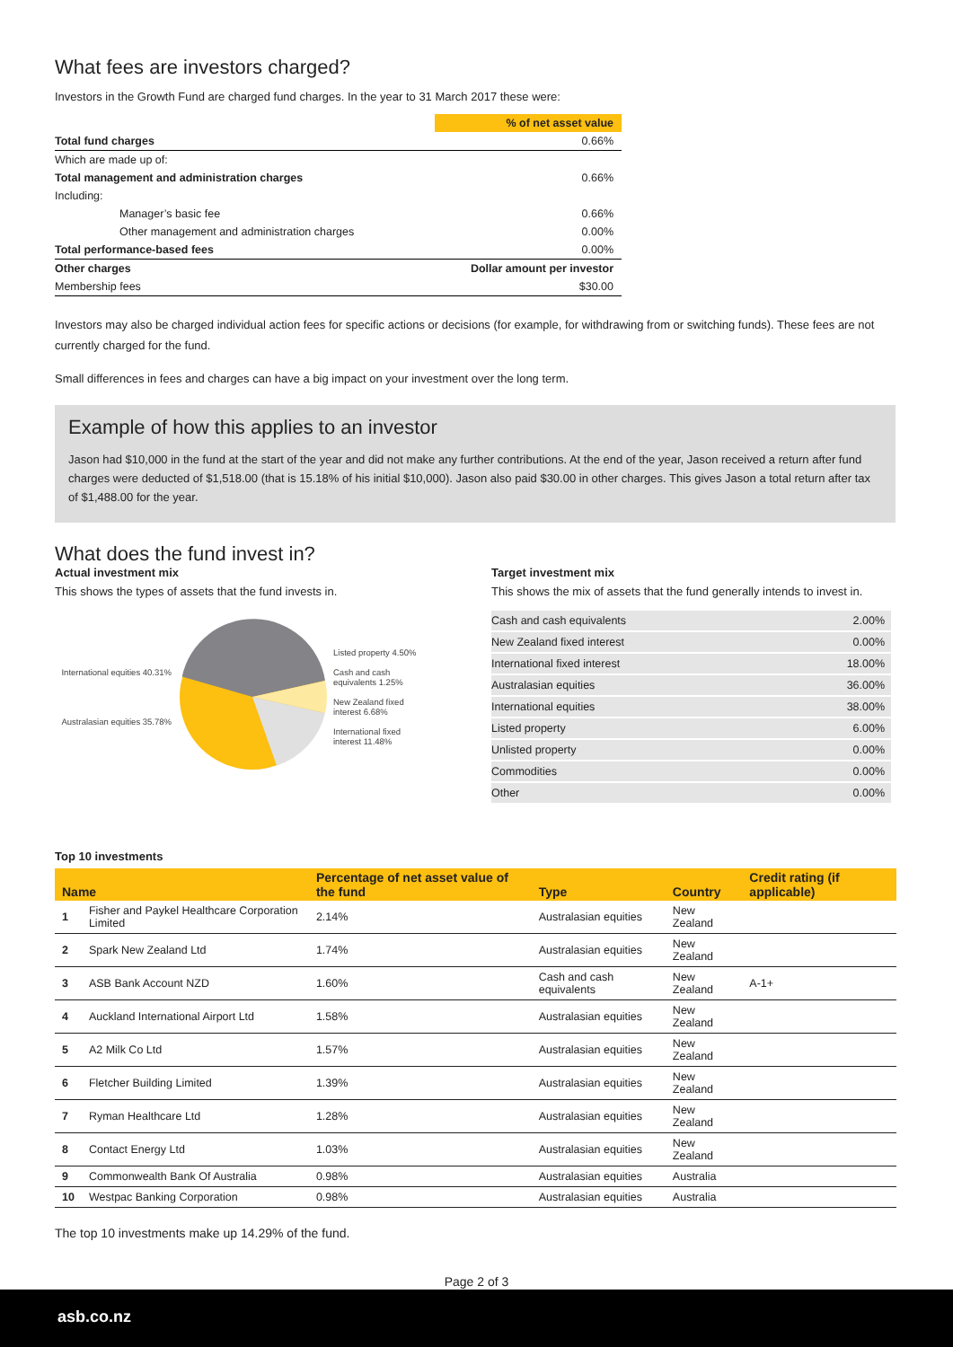What fees are investors charged?
Investors in the Growth Fund are charged fund charges. In the year to 31 March 2017 these were:
| | % of net asset value |
| --- | --- |
| Total fund charges | 0.66% |
| Which are made up of: | |
| Total management and administration charges | 0.66% |
| Including: | |
| Manager’s basic fee | 0.66% |
| Other management and administration charges | 0.00% |
| Total performance-based fees | 0.00% |
| Other charges | Dollar amount per investor |
| Membership fees | $30.00 |
Investors may also be charged individual action fees for specific actions or decisions (for example, for withdrawing from or switching funds). These fees are not currently charged for the fund.
Small differences in fees and charges can have a big impact on your investment over the long term.
Example of how this applies to an investor
Jason had $10,000 in the fund at the start of the year and did not make any further contributions. At the end of the year, Jason received a return after fund charges were deducted of $1,518.00 (that is 15.18% of his initial $10,000). Jason also paid $30.00 in other charges. This gives Jason a total return after tax of $1,488.00 for the year.
What does the fund invest in?
Actual investment mix
This shows the types of assets that the fund invests in.
International equities 40.31%
Australasian equities 35.78%
Listed property 4.50%
Cash and cash equivalents 1.25%
New Zealand fixed interest 6.68%
International fixed interest 11.48%
Target investment mix
This shows the mix of assets that the fund generally intends to invest in.
| Cash and cash equivalents | 2.00% |
| New Zealand fixed interest | 0.00% |
| International fixed interest | 18.00% |
| Australasian equities | 36.00% |
| International equities | 38.00% |
| Listed property | 6.00% |
| Unlisted property | 0.00% |
| Commodities | 0.00% |
| Other | 0.00% |
Top 10 investments
| Name | | Percentage of net asset value of the fund | Type | Country | Credit rating (if applicable) |
| --- | --- | --- | --- | --- | --- |
| 1 | Fisher and Paykel Healthcare Corporation Limited | 2.14% | Australasian equities | New Zealand | |
| 2 | Spark New Zealand Ltd | 1.74% | Australasian equities | New Zealand | |
| 3 | ASB Bank Account NZD | 1.60% | Cash and cash equivalents | New Zealand | A-1+ |
| 4 | Auckland International Airport Ltd | 1.58% | Australasian equities | New Zealand | |
| 5 | A2 Milk Co Ltd | 1.57% | Australasian equities | New Zealand | |
| 6 | Fletcher Building Limited | 1.39% | Australasian equities | New Zealand | |
| 7 | Ryman Healthcare Ltd | 1.28% | Australasian equities | New Zealand | |
| 8 | Contact Energy Ltd | 1.03% | Australasian equities | New Zealand | |
| 9 | Commonwealth Bank Of Australia | 0.98% | Australasian equities | Australia | |
| 10 | Westpac Banking Corporation | 0.98% | Australasian equities | Australia | |
The top 10 investments make up 14.29% of the fund.
Page 2 of 3
asb.co.nz